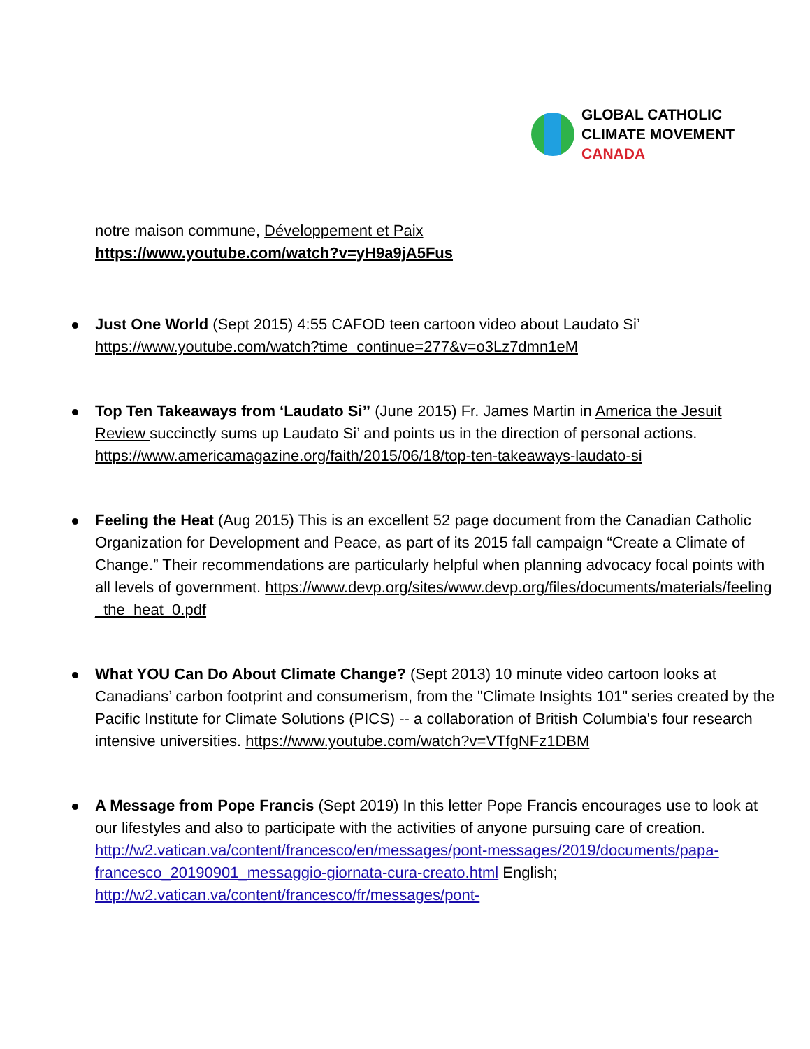GLOBAL CATHOLIC
CLIMATE MOVEMENT
CANADA
notre maison commune, Développement et Paix
https://www.youtube.com/watch?v=yH9a9jA5Fus
Just One World (Sept 2015) 4:55 CAFOD teen cartoon video about Laudato Si’ https://www.youtube.com/watch?time_continue=277&v=o3Lz7dmn1eM
Top Ten Takeaways from ‘Laudato Si’’ (June 2015) Fr. James Martin in America the Jesuit Review succinctly sums up Laudato Si’ and points us in the direction of personal actions. https://www.americamagazine.org/faith/2015/06/18/top-ten-takeaways-laudato-si
Feeling the Heat (Aug 2015) This is an excellent 52 page document from the Canadian Catholic Organization for Development and Peace, as part of its 2015 fall campaign “Create a Climate of Change.” Their recommendations are particularly helpful when planning advocacy focal points with all levels of government. https://www.devp.org/sites/www.devp.org/files/documents/materials/feeling_the_heat_0.pdf
What YOU Can Do About Climate Change? (Sept 2013) 10 minute video cartoon looks at Canadians’ carbon footprint and consumerism, from the "Climate Insights 101" series created by the Pacific Institute for Climate Solutions (PICS) -- a collaboration of British Columbia's four research intensive universities. https://www.youtube.com/watch?v=VTfgNFz1DBM
A Message from Pope Francis (Sept 2019) In this letter Pope Francis encourages use to look at our lifestyles and also to participate with the activities of anyone pursuing care of creation. http://w2.vatican.va/content/francesco/en/messages/pont-messages/2019/documents/papa-francesco_20190901_messaggio-giornata-cura-creato.html English; http://w2.vatican.va/content/francesco/fr/messages/pont-